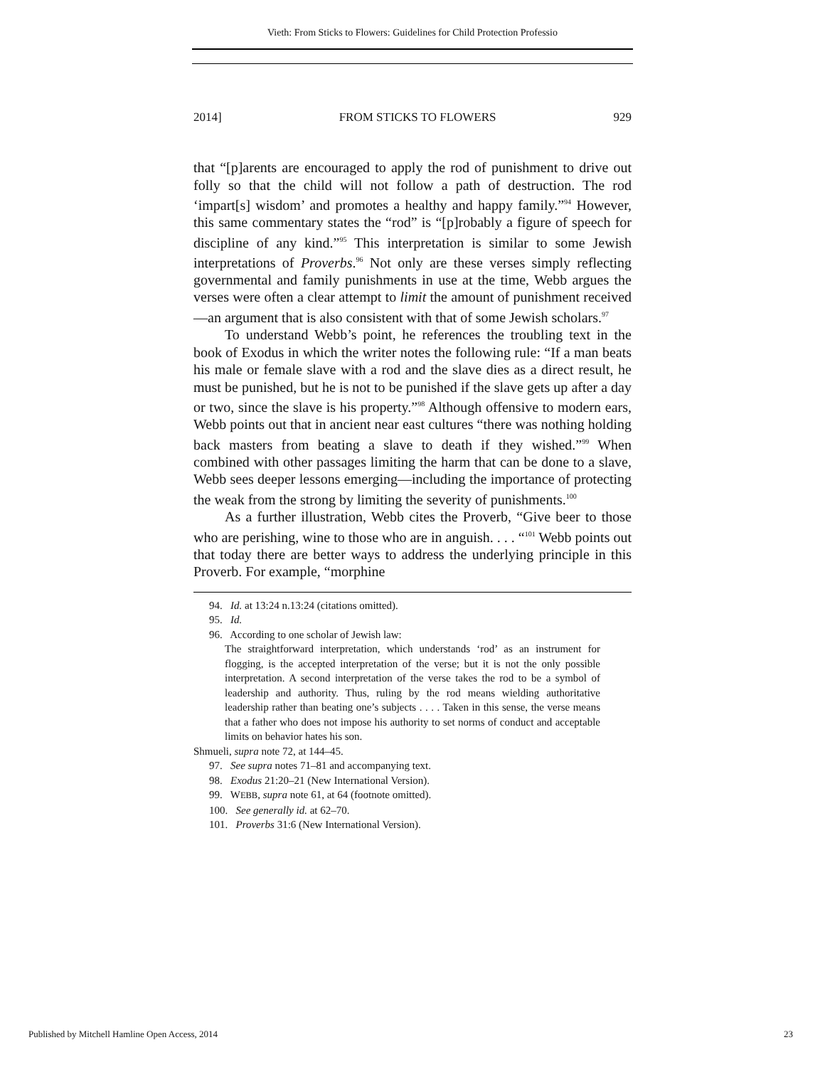Vieth: From Sticks to Flowers: Guidelines for Child Protection Professio
2014] FROM STICKS TO FLOWERS 929
that “[p]arents are encouraged to apply the rod of punishment to drive out folly so that the child will not follow a path of destruction. The rod ‘impart[s] wisdom’ and promotes a healthy and happy family.”<sup>94</sup> However, this same commentary states the “rod” is “[p]robably a figure of speech for discipline of any kind.”<sup>95</sup> This interpretation is similar to some Jewish interpretations of Proverbs.<sup>96</sup> Not only are these verses simply reflecting governmental and family punishments in use at the time, Webb argues the verses were often a clear attempt to limit the amount of punishment received—an argument that is also consistent with that of some Jewish scholars.<sup>97</sup>
To understand Webb’s point, he references the troubling text in the book of Exodus in which the writer notes the following rule: “If a man beats his male or female slave with a rod and the slave dies as a direct result, he must be punished, but he is not to be punished if the slave gets up after a day or two, since the slave is his property.”<sup>98</sup> Although offensive to modern ears, Webb points out that in ancient near east cultures “there was nothing holding back masters from beating a slave to death if they wished.”<sup>99</sup> When combined with other passages limiting the harm that can be done to a slave, Webb sees deeper lessons emerging—including the importance of protecting the weak from the strong by limiting the severity of punishments.<sup>100</sup>
As a further illustration, Webb cites the Proverb, “Give beer to those who are perishing, wine to those who are in anguish. . . . “<sup>101</sup> Webb points out that today there are better ways to address the underlying principle in this Proverb. For example, “morphine
94. Id. at 13:24 n.13:24 (citations omitted).
95. Id.
96. According to one scholar of Jewish law:
The straightforward interpretation, which understands ‘rod’ as an instrument for flogging, is the accepted interpretation of the verse; but it is not the only possible interpretation. A second interpretation of the verse takes the rod to be a symbol of leadership and authority. Thus, ruling by the rod means wielding authoritative leadership rather than beating one’s subjects . . . . Taken in this sense, the verse means that a father who does not impose his authority to set norms of conduct and acceptable limits on behavior hates his son.
Shmueli, supra note 72, at 144–45.
97. See supra notes 71–81 and accompanying text.
98. Exodus 21:20–21 (New International Version).
99. WEBB, supra note 61, at 64 (footnote omitted).
100. See generally id. at 62–70.
101. Proverbs 31:6 (New International Version).
Published by Mitchell Hamline Open Access, 2014 23